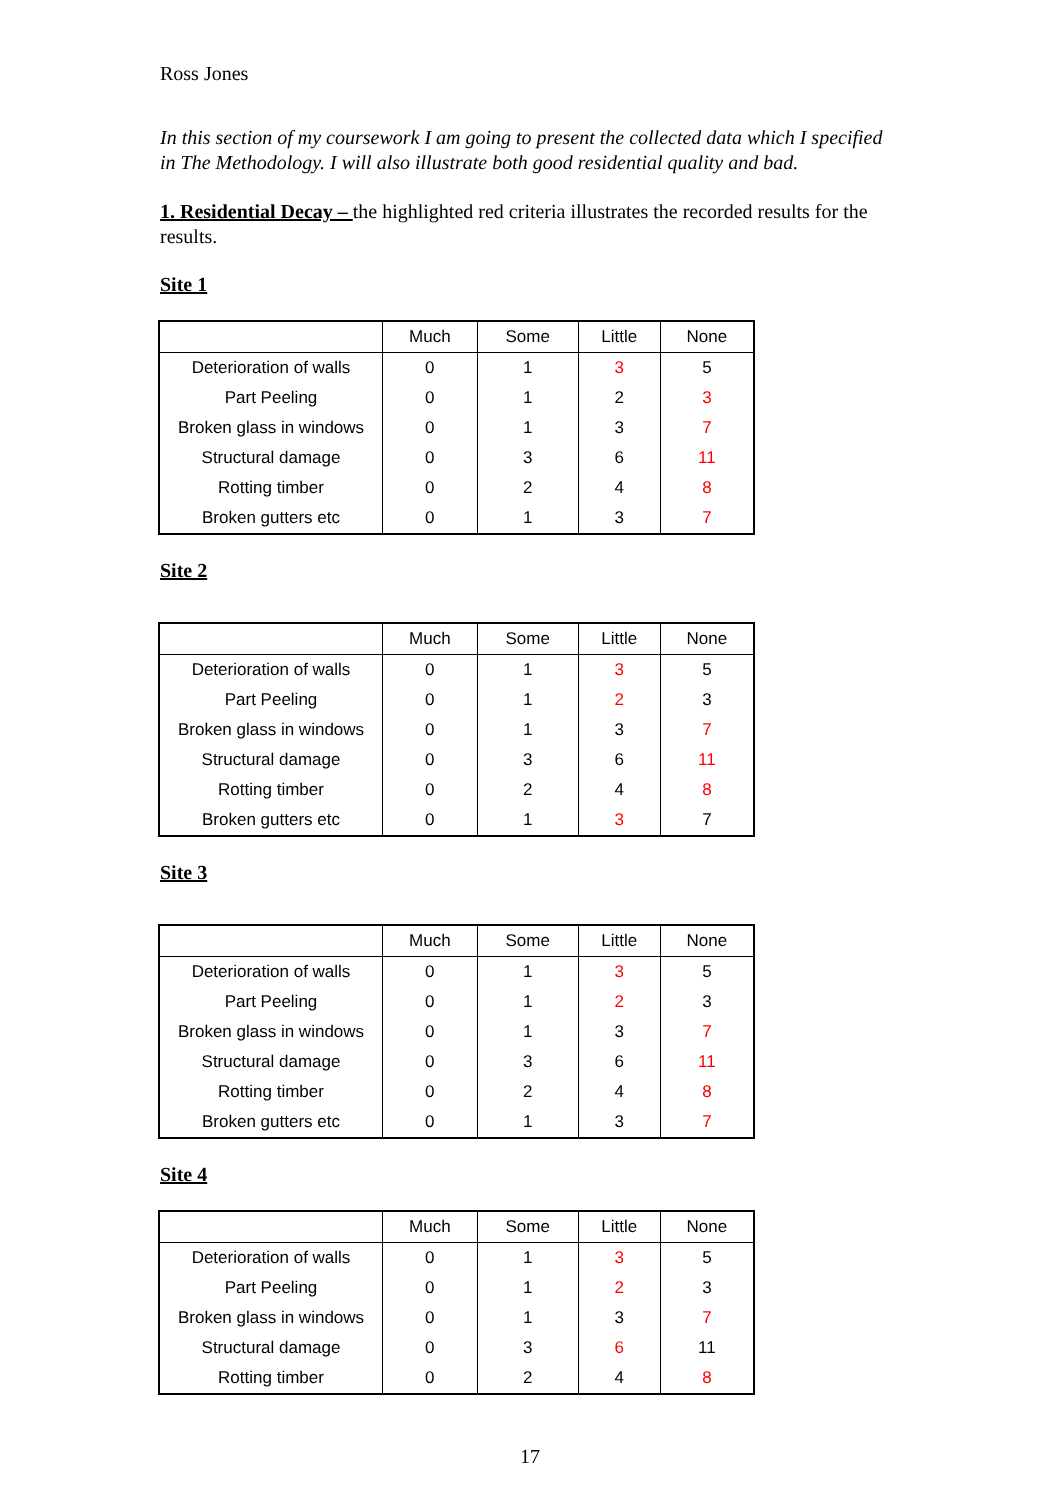Ross Jones
In this section of my coursework I am going to present the collected data which I specified in The Methodology. I will also illustrate both good residential quality and bad.
1. Residential Decay – the highlighted red criteria illustrates the recorded results for the results.
Site 1
| | Much | Some | Little | None |
| --- | --- | --- | --- | --- |
| Deterioration of walls | 0 | 1 | 3 | 5 |
| Part Peeling | 0 | 1 | 2 | 3 |
| Broken glass in windows | 0 | 1 | 3 | 7 |
| Structural damage | 0 | 3 | 6 | 11 |
| Rotting timber | 0 | 2 | 4 | 8 |
| Broken gutters etc | 0 | 1 | 3 | 7 |
Site 2
| | Much | Some | Little | None |
| --- | --- | --- | --- | --- |
| Deterioration of walls | 0 | 1 | 3 | 5 |
| Part Peeling | 0 | 1 | 2 | 3 |
| Broken glass in windows | 0 | 1 | 3 | 7 |
| Structural damage | 0 | 3 | 6 | 11 |
| Rotting timber | 0 | 2 | 4 | 8 |
| Broken gutters etc | 0 | 1 | 3 | 7 |
Site 3
| | Much | Some | Little | None |
| --- | --- | --- | --- | --- |
| Deterioration of walls | 0 | 1 | 3 | 5 |
| Part Peeling | 0 | 1 | 2 | 3 |
| Broken glass in windows | 0 | 1 | 3 | 7 |
| Structural damage | 0 | 3 | 6 | 11 |
| Rotting timber | 0 | 2 | 4 | 8 |
| Broken gutters etc | 0 | 1 | 3 | 7 |
Site 4
| | Much | Some | Little | None |
| --- | --- | --- | --- | --- |
| Deterioration of walls | 0 | 1 | 3 | 5 |
| Part Peeling | 0 | 1 | 2 | 3 |
| Broken glass in windows | 0 | 1 | 3 | 7 |
| Structural damage | 0 | 3 | 6 | 11 |
| Rotting timber | 0 | 2 | 4 | 8 |
17